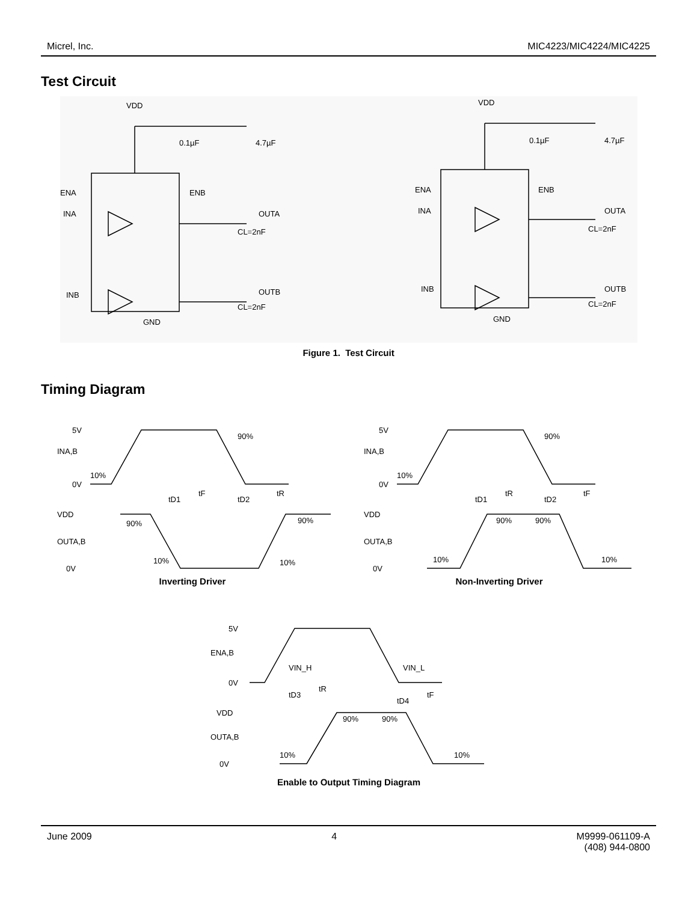Micrel, Inc. MIC4223/MIC4224/MIC4225
Test Circuit
VDD
0.1µF
4.7µF
ENA
INA
ENB
OUTA
CL=2nF
INB
OUTB
CL=2nF
GND
VDD
0.1µF
4.7µF
ENA
INA
ENB
OUTA
CL=2nF
INB
OUTB
CL=2nF
GND
Figure 1. Test Circuit
Timing Diagram
5V
INA,B
0V
VDD
OUTA,B
0V
10%
90%
tD1
tF
tD2
tR
90%
10%
10%
90%
5V
INA,B
0V
VDD
OUTA,B
0V
10%
90%
tD1
tR
tD2
tF
10%
90%
90%
10%
Inverting Driver Non-Inverting Driver
5V
ENA,B
0V
VDD
OUTA,B
0V
VIN_H
VIN_L
tD3
tR
tD4
tF
90%
90%
10%
10%
Enable to Output Timing Diagram
June 2009 4 M9999-061109-A
(408) 944-0800